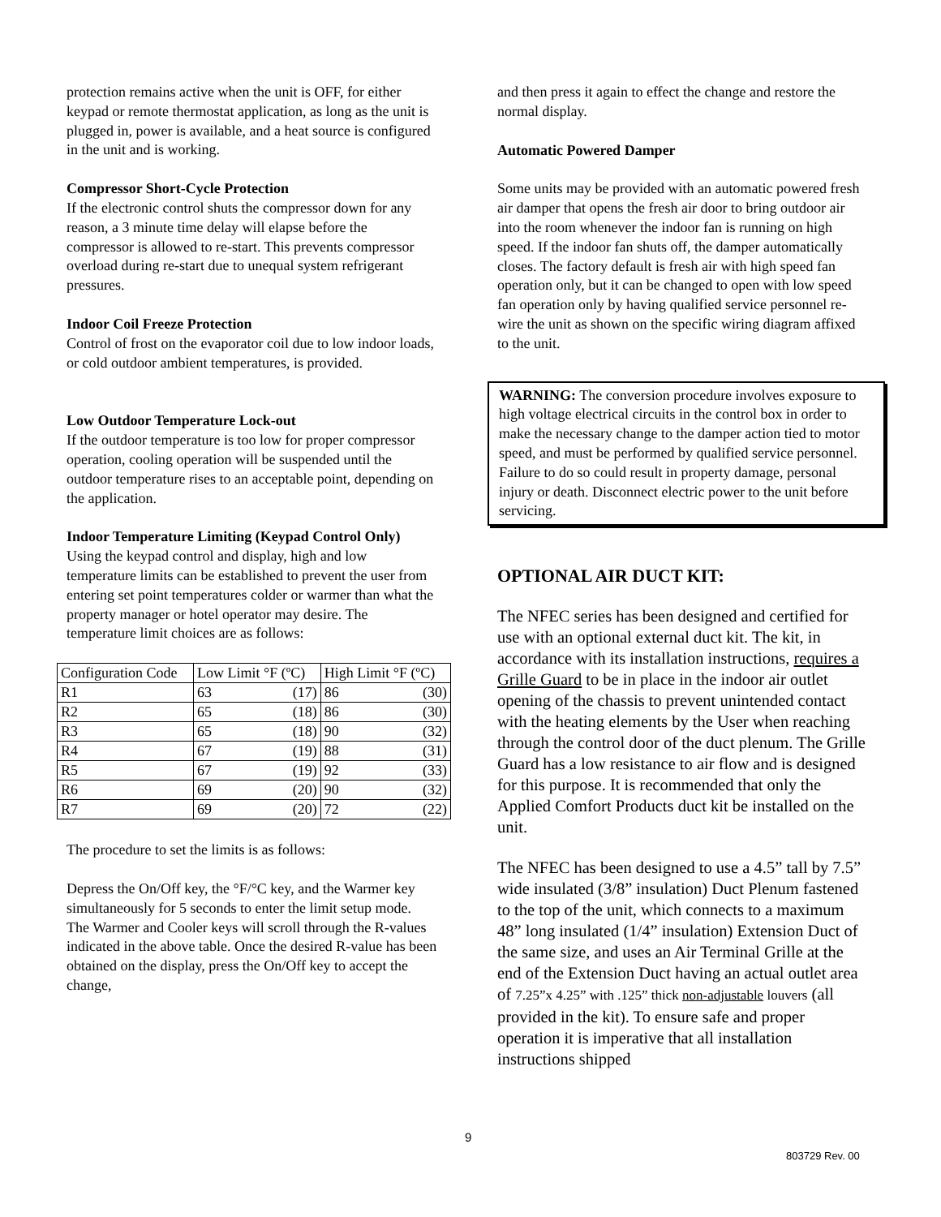protection remains active when the unit is OFF, for either keypad or remote thermostat application, as long as the unit is plugged in, power is available, and a heat source is configured in the unit and is working.
Compressor Short-Cycle Protection
If the electronic control shuts the compressor down for any reason, a 3 minute time delay will elapse before the compressor is allowed to re-start. This prevents compressor overload during re-start due to unequal system refrigerant pressures.
Indoor Coil Freeze Protection
Control of frost on the evaporator coil due to low indoor loads, or cold outdoor ambient temperatures, is provided.
Low Outdoor Temperature Lock-out
If the outdoor temperature is too low for proper compressor operation, cooling operation will be suspended until the outdoor temperature rises to an acceptable point, depending on the application.
Indoor Temperature Limiting (Keypad Control Only)
Using the keypad control and display, high and low temperature limits can be established to prevent the user from entering set point temperatures colder or warmer than what the property manager or hotel operator may desire. The temperature limit choices are as follows:
| Configuration Code | Low Limit °F (ºC) | High Limit °F (ºC) |
| R1 | 63 (17) | 86 (30) |
| R2 | 65 (18) | 86 (30) |
| R3 | 65 (18) | 90 (32) |
| R4 | 67 (19) | 88 (31) |
| R5 | 67 (19) | 92 (33) |
| R6 | 69 (20) | 90 (32) |
| R7 | 69 (20) | 72 (22) |
The procedure to set the limits is as follows:
Depress the On/Off key, the °F/°C key, and the Warmer key simultaneously for 5 seconds to enter the limit setup mode. The Warmer and Cooler keys will scroll through the R-values indicated in the above table. Once the desired R-value has been obtained on the display, press the On/Off key to accept the change,
and then press it again to effect the change and restore the normal display.
Automatic Powered Damper
Some units may be provided with an automatic powered fresh air damper that opens the fresh air door to bring outdoor air into the room whenever the indoor fan is running on high speed. If the indoor fan shuts off, the damper automatically closes. The factory default is fresh air with high speed fan operation only, but it can be changed to open with low speed fan operation only by having qualified service personnel re-wire the unit as shown on the specific wiring diagram affixed to the unit.
WARNING: The conversion procedure involves exposure to high voltage electrical circuits in the control box in order to make the necessary change to the damper action tied to motor speed, and must be performed by qualified service personnel. Failure to do so could result in property damage, personal injury or death. Disconnect electric power to the unit before servicing.
OPTIONAL AIR DUCT KIT:
The NFEC series has been designed and certified for use with an optional external duct kit. The kit, in accordance with its installation instructions, requires a Grille Guard to be in place in the indoor air outlet opening of the chassis to prevent unintended contact with the heating elements by the User when reaching through the control door of the duct plenum. The Grille Guard has a low resistance to air flow and is designed for this purpose. It is recommended that only the Applied Comfort Products duct kit be installed on the unit.
The NFEC has been designed to use a 4.5” tall by 7.5” wide insulated (3/8” insulation) Duct Plenum fastened to the top of the unit, which connects to a maximum 48” long insulated (1/4” insulation) Extension Duct of the same size, and uses an Air Terminal Grille at the end of the Extension Duct having an actual outlet area of 7.25”x 4.25” with .125” thick non-adjustable louvers (all provided in the kit). To ensure safe and proper operation it is imperative that all installation instructions shipped
9
803729 Rev. 00